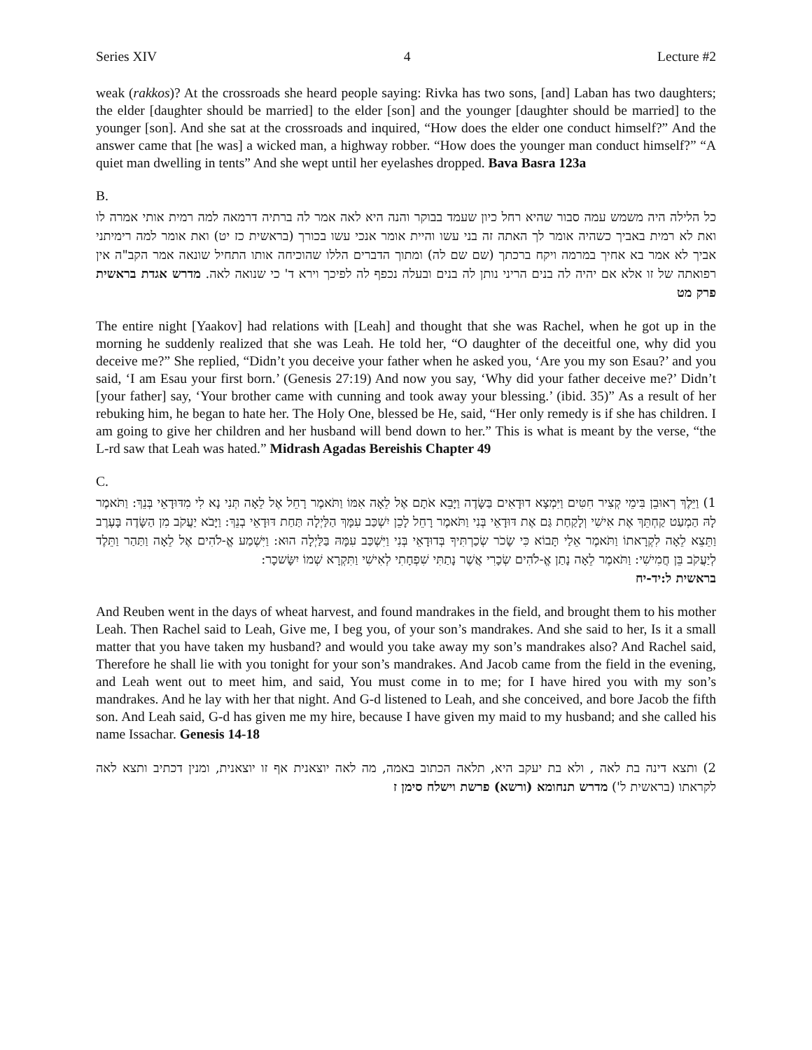Series XIV 4 Lecture #2
weak (rakkos)? At the crossroads she heard people saying: Rivka has two sons, [and] Laban has two daughters; the elder [daughter should be married] to the elder [son] and the younger [daughter should be married] to the younger [son]. And she sat at the crossroads and inquired, “How does the elder one conduct himself?” And the answer came that [he was] a wicked man, a highway robber. “How does the younger man conduct himself?” “A quiet man dwelling in tents” And she wept until her eyelashes dropped. Bava Basra 123a
B.
כל הלילה היה משמש עמה סבור שהיא רחל כיון שעמד בבוקר והנה היא לאה אמר לה ברתיה דרמאה למה רמית אותי אמרה לו ואת לא רמית באביך כשהיה אומר לך האתה זה בני עשו והיית אומר אנכי עשו בכורך (בראשית כז יט) ואת אומר למה רימיתני אביך לא אמר בא אחיך במרמה ויקח ברכתך (שם שם לה) ומתוך הדברים הללו שהוכיחה אותו התחיל שונאה אמר הקב"ה אין רפואתה של זו אלא אם יהיה לה בנים הריני נותן לה בנים ובעלה נכפף לה לפיכך וירא ד' כי שנואה לאה. מדרש אגדת בראשית פרק מט
The entire night [Yaakov] had relations with [Leah] and thought that she was Rachel, when he got up in the morning he suddenly realized that she was Leah. He told her, “O daughter of the deceitful one, why did you deceive me?” She replied, “Didn’t you deceive your father when he asked you, ‘Are you my son Esau?’ and you said, ‘I am Esau your first born.’ (Genesis 27:19) And now you say, ‘Why did your father deceive me?’ Didn’t [your father] say, ‘Your brother came with cunning and took away your blessing.’ (ibid. 35)” As a result of her rebuking him, he began to hate her. The Holy One, blessed be He, said, “Her only remedy is if she has children. I am going to give her children and her husband will bend down to her.” This is what is meant by the verse, “the L-rd saw that Leah was hated.” Midrash Agadas Bereishis Chapter 49
C.
1) וַיֵּלֶךְ רְאוּבֵן בִּימֵי קְצִיר חִטִּים וַיִּמְצָא דוּדָאִים בַּשָּׂדֶה וַיָּבֵא אֹתָם אֶל לֵאָה אִמּוֹ וַתֹּאמֶר רָחֵל אֶל לֵאָה תְּנִי נָא לִי מִדּוּדָאֵי בְּנֵךְ: וַתֹּאמֶר לָהּ הַמְעַט קַחְתֵּךְ אֶת אִישִׁי וְלָקַחַת גַּם אֶת דּוּדָאֵי בְּנִי וַתֹּאמֶר רָחֵל לָכֵן יִשְׁכַּב עִמָּךְ הַלַּיְלָה תַּחַת דּוּדָאֵי בְנֵךְ: וַיָּבֹא יַעֲקֹב מִן הַשָּׂדֶה בָּעֶרֶב וַתֵּצֵא לֵאָה לִקְרָאתוֹ וַתֹּאמֶר אֵלַי תָּבוֹא כִּי שָׂכֹר שְׂכַרְתִּיךָ בְּדוּדָאֵי בְּנִי וַיִּשְׁכַּב עִמָּהּ בַּלַּיְלָה הוּא: וַיִּשְׁמַע אֱ-לֹהִים אֶל לֵאָה וַתַּהַר וַתֵּלֶד לְיַעֲקֹב בֵּן חֲמִישִׁי: וַתֹּאמֶר לֵאָה נָתַן אֱ-לֹהִים שְׂכָרִי אֲשֶׁר נָתַתִּי שִׁפְחָתִי לְאִישִׁי וַתִּקְרָא שְׁמוֹ יִשָּׂשכָר:
בראשית ל:יד-יח
And Reuben went in the days of wheat harvest, and found mandrakes in the field, and brought them to his mother Leah. Then Rachel said to Leah, Give me, I beg you, of your son’s mandrakes. And she said to her, Is it a small matter that you have taken my husband? and would you take away my son’s mandrakes also? And Rachel said, Therefore he shall lie with you tonight for your son’s mandrakes. And Jacob came from the field in the evening, and Leah went out to meet him, and said, You must come in to me; for I have hired you with my son’s mandrakes. And he lay with her that night. And G-d listened to Leah, and she conceived, and bore Jacob the fifth son. And Leah said, G-d has given me my hire, because I have given my maid to my husband; and she called his name Issachar. Genesis 14-18
2) ותצא דינה בת לאה , ולא בת יעקב היא, תלאה הכתוב באמה, מה לאה יוצאנית אף זו יוצאנית, ומנין דכתיב ותצא לאה לקראתו (בראשית ל') מדרש תנחומא (ורשא) פרשת וישלח סימן ז